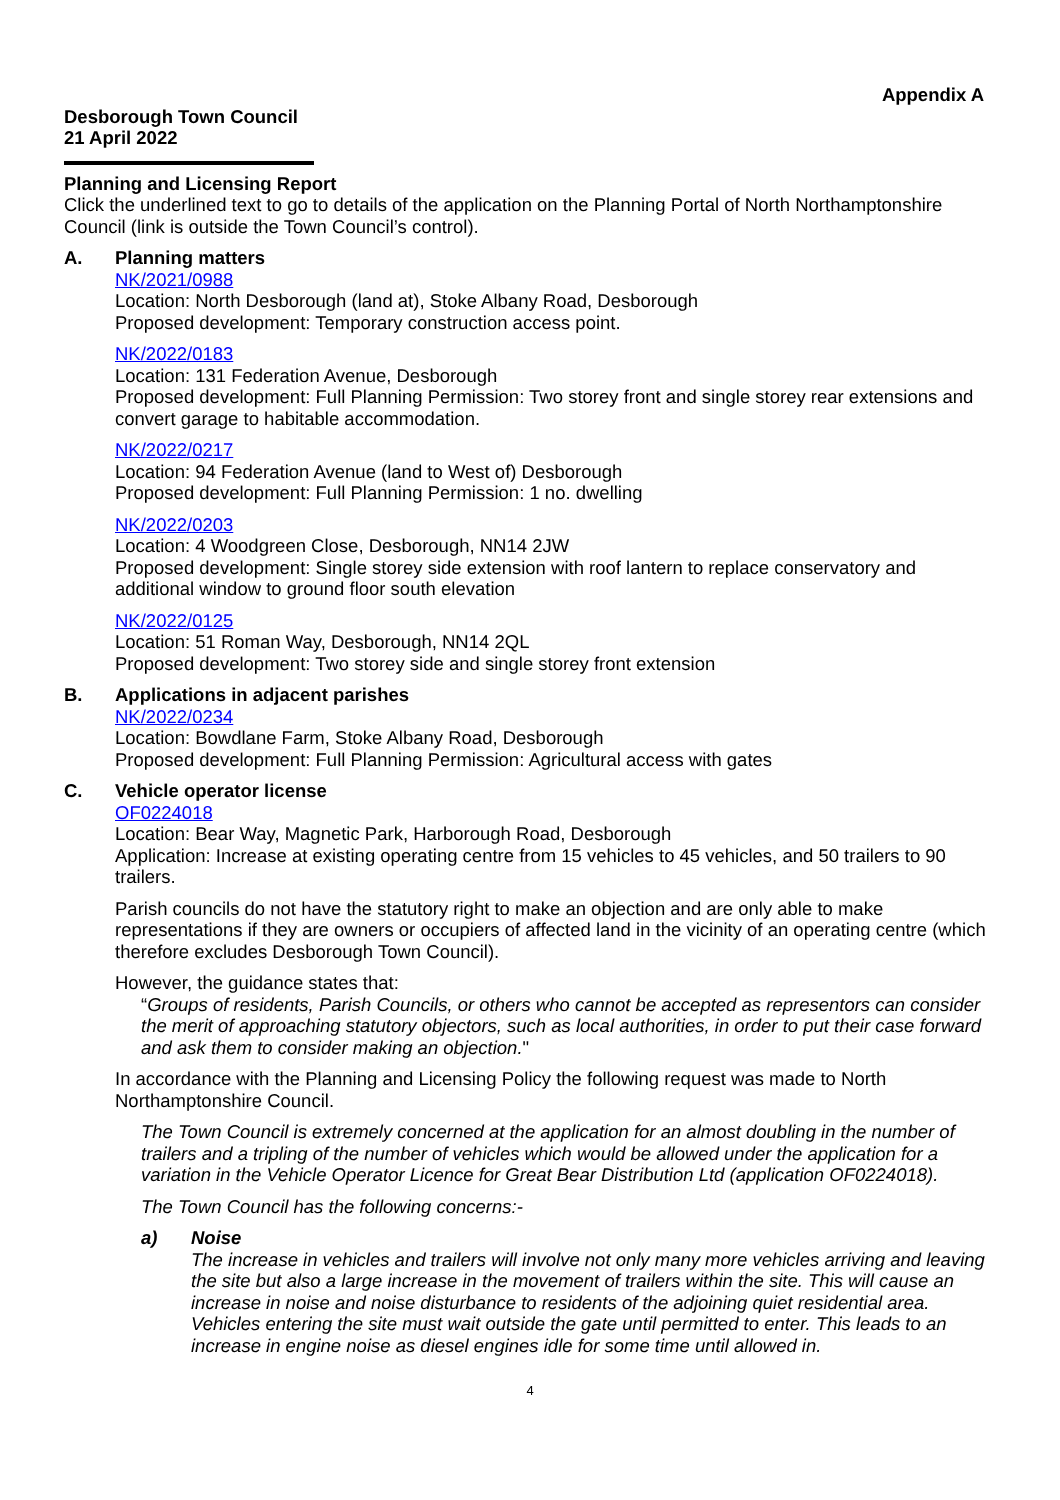Appendix A
Desborough Town Council
21 April 2022
Planning and Licensing Report
Click the underlined text to go to details of the application on the Planning Portal of North Northamptonshire Council (link is outside the Town Council’s control).
A. Planning matters
NK/2021/0988
Location: North Desborough (land at), Stoke Albany Road, Desborough
Proposed development: Temporary construction access point.
NK/2022/0183
Location: 131 Federation Avenue, Desborough
Proposed development: Full Planning Permission: Two storey front and single storey rear extensions and convert garage to habitable accommodation.
NK/2022/0217
Location: 94 Federation Avenue (land to West of) Desborough
Proposed development: Full Planning Permission: 1 no. dwelling
NK/2022/0203
Location: 4 Woodgreen Close, Desborough, NN14 2JW
Proposed development: Single storey side extension with roof lantern to replace conservatory and additional window to ground floor south elevation
NK/2022/0125
Location: 51 Roman Way, Desborough, NN14 2QL
Proposed development: Two storey side and single storey front extension
B. Applications in adjacent parishes
NK/2022/0234
Location: Bowdlane Farm, Stoke Albany Road, Desborough
Proposed development: Full Planning Permission: Agricultural access with gates
C. Vehicle operator license
OF0224018
Location: Bear Way, Magnetic Park, Harborough Road, Desborough
Application: Increase at existing operating centre from 15 vehicles to 45 vehicles, and 50 trailers to 90 trailers.
Parish councils do not have the statutory right to make an objection and are only able to make representations if they are owners or occupiers of affected land in the vicinity of an operating centre (which therefore excludes Desborough Town Council).
However, the guidance states that:
“Groups of residents, Parish Councils, or others who cannot be accepted as representors can consider the merit of approaching statutory objectors, such as local authorities, in order to put their case forward and ask them to consider making an objection."
In accordance with the Planning and Licensing Policy the following request was made to North Northamptonshire Council.
The Town Council is extremely concerned at the application for an almost doubling in the number of trailers and a tripling of the number of vehicles which would be allowed under the application for a variation in the Vehicle Operator Licence for Great Bear Distribution Ltd (application OF0224018).
The Town Council has the following concerns:-
a) Noise
The increase in vehicles and trailers will involve not only many more vehicles arriving and leaving the site but also a large increase in the movement of trailers within the site. This will cause an increase in noise and noise disturbance to residents of the adjoining quiet residential area. Vehicles entering the site must wait outside the gate until permitted to enter. This leads to an increase in engine noise as diesel engines idle for some time until allowed in.
4